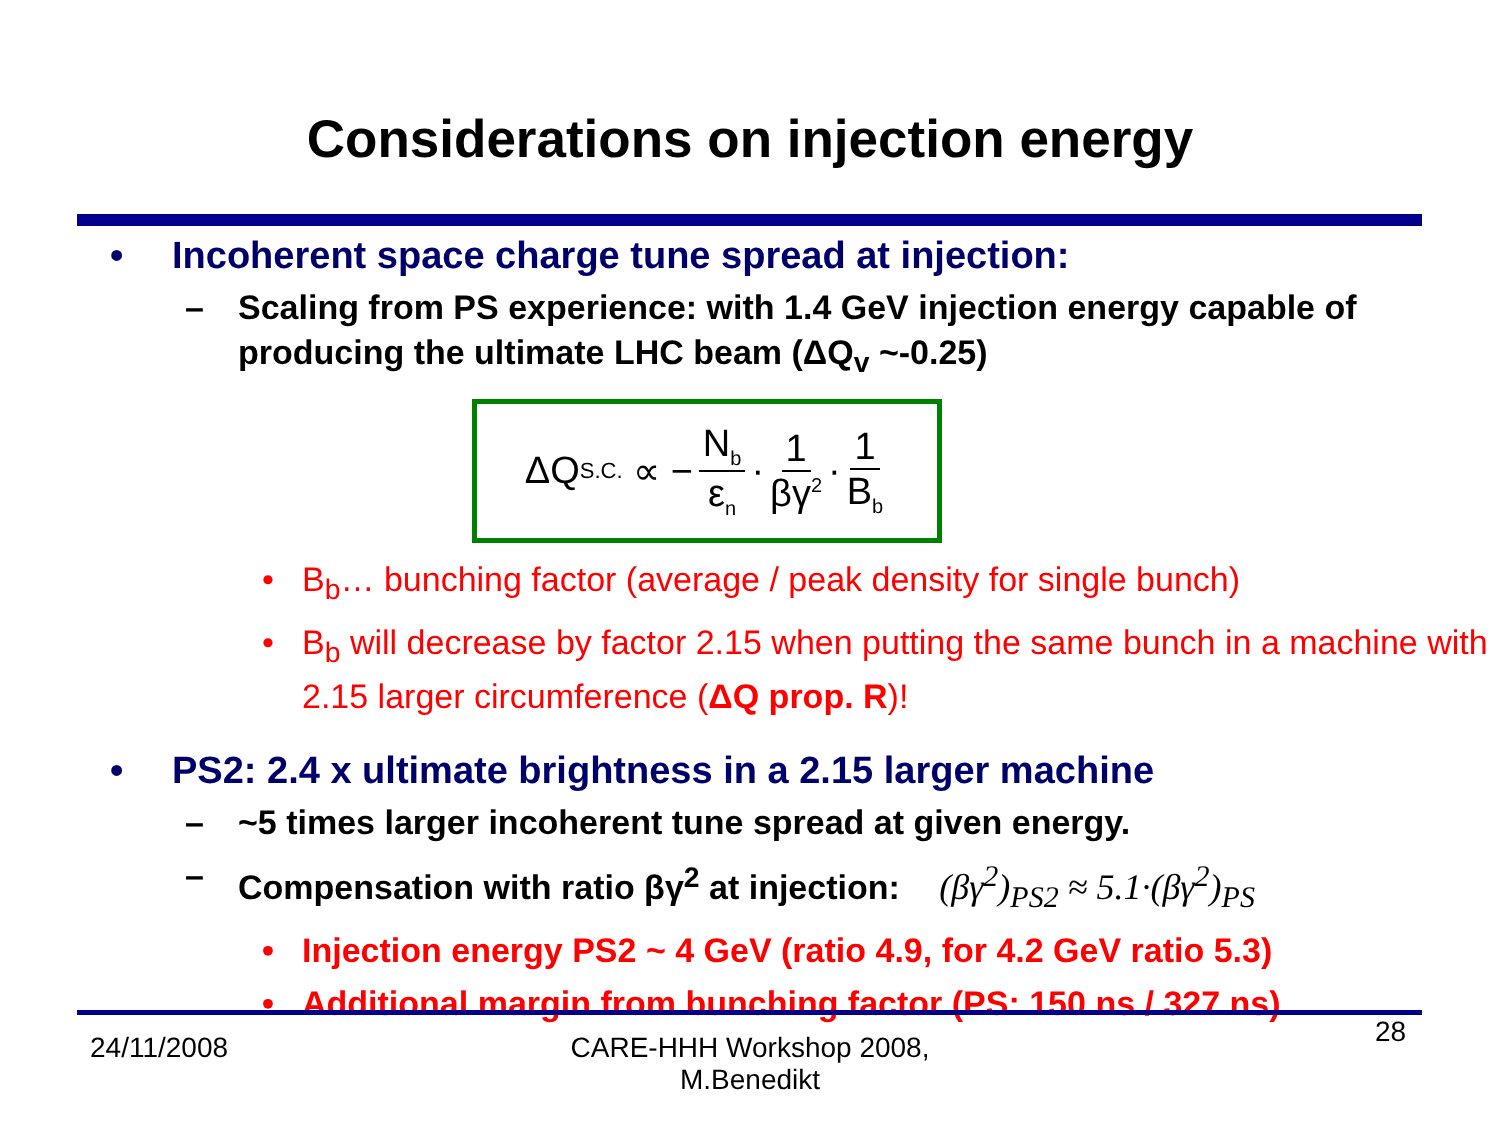Considerations on injection energy
• Incoherent space charge tune spread at injection:
– Scaling from PS experience: with 1.4 GeV injection energy capable of producing the ultimate LHC beam (ΔQ<sub>v</sub> ~-0.25)
ΔQ<sub>S.C.</sub> ∝ − N<sub>b</sub> ε<sub>n</sub> · 1 βγ<sup>2</sup> · 1 B<sub>b</sub>
• B<sub>b</sub>… bunching factor (average / peak density for single bunch)
• B<sub>b</sub> will decrease by factor 2.15 when putting the same bunch in a machine with 2.15 larger circumference (ΔQ prop. R)!
• PS2: 2.4 x ultimate brightness in a 2.15 larger machine
– ~5 times larger incoherent tune spread at given energy.
– Compensation with ratio βγ<sup>2</sup> at injection: (βγ<sup>2</sup>)<sub>PS2</sub> ≈ 5.1·(βγ<sup>2</sup>)<sub>PS</sub>
• Injection energy PS2 ~ 4 GeV (ratio 4.9, for 4.2 GeV ratio 5.3)
• Additional margin from bunching factor (PS: 150 ns / 327 ns)
24/11/2008
CARE-HHH Workshop 2008, M.Benedikt
28